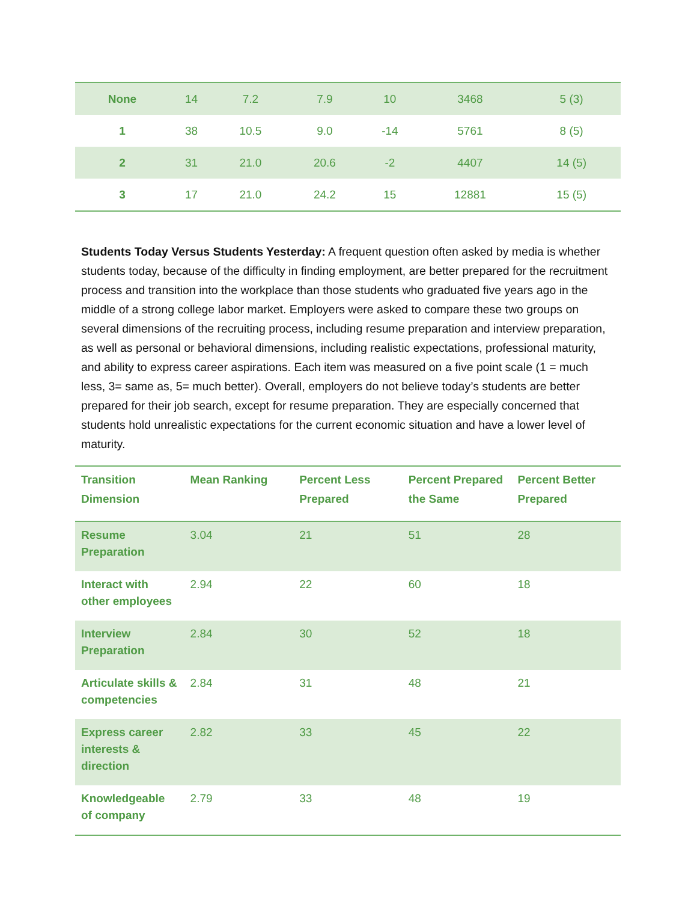| None | 14 | 7.2 | 7.9 | 10 | 3468 | 5 (3) |
| 1 | 38 | 10.5 | 9.0 | -14 | 5761 | 8 (5) |
| 2 | 31 | 21.0 | 20.6 | -2 | 4407 | 14 (5) |
| 3 | 17 | 21.0 | 24.2 | 15 | 12881 | 15 (5) |
Students Today Versus Students Yesterday: A frequent question often asked by media is whether students today, because of the difficulty in finding employment, are better prepared for the recruitment process and transition into the workplace than those students who graduated five years ago in the middle of a strong college labor market. Employers were asked to compare these two groups on several dimensions of the recruiting process, including resume preparation and interview preparation, as well as personal or behavioral dimensions, including realistic expectations, professional maturity, and ability to express career aspirations. Each item was measured on a five point scale (1 = much less, 3= same as, 5= much better). Overall, employers do not believe today’s students are better prepared for their job search, except for resume preparation. They are especially concerned that students hold unrealistic expectations for the current economic situation and have a lower level of maturity.
| Transition Dimension | Mean Ranking | Percent Less Prepared | Percent Prepared the Same | Percent Better Prepared |
| --- | --- | --- | --- | --- |
| Resume Preparation | 3.04 | 21 | 51 | 28 |
| Interact with other employees | 2.94 | 22 | 60 | 18 |
| Interview Preparation | 2.84 | 30 | 52 | 18 |
| Articulate skills & competencies | 2.84 | 31 | 48 | 21 |
| Express career interests & direction | 2.82 | 33 | 45 | 22 |
| Knowledgeable of company | 2.79 | 33 | 48 | 19 |